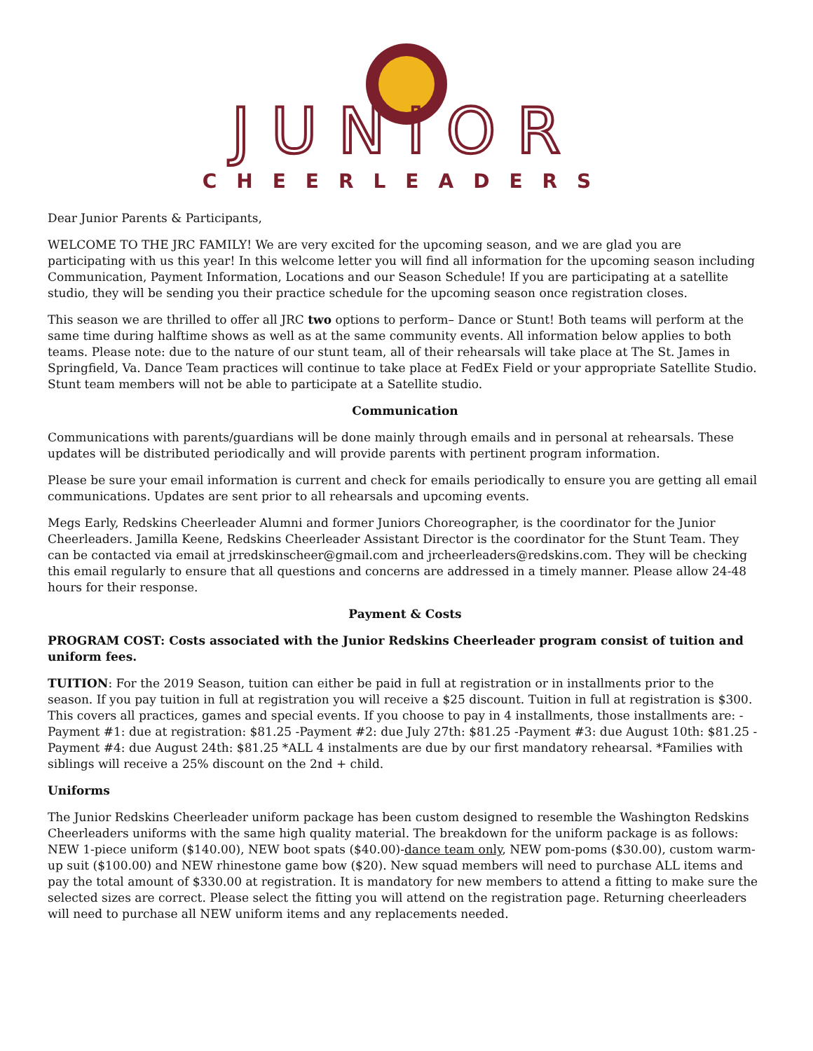JUNIOR
CHEERLEADERS
Dear Junior Parents & Participants,
WELCOME TO THE JRC FAMILY! We are very excited for the upcoming season, and we are glad you are participating with us this year! In this welcome letter you will find all information for the upcoming season including Communication, Payment Information, Locations and our Season Schedule! If you are participating at a satellite studio, they will be sending you their practice schedule for the upcoming season once registration closes.
This season we are thrilled to offer all JRC two options to perform– Dance or Stunt! Both teams will perform at the same time during halftime shows as well as at the same community events. All information below applies to both teams. Please note: due to the nature of our stunt team, all of their rehearsals will take place at The St. James in Springfield, Va. Dance Team practices will continue to take place at FedEx Field or your appropriate Satellite Studio. Stunt team members will not be able to participate at a Satellite studio.
Communication
Communications with parents/guardians will be done mainly through emails and in personal at rehearsals. These updates will be distributed periodically and will provide parents with pertinent program information.
Please be sure your email information is current and check for emails periodically to ensure you are getting all email communications. Updates are sent prior to all rehearsals and upcoming events.
Megs Early, Redskins Cheerleader Alumni and former Juniors Choreographer, is the coordinator for the Junior Cheerleaders. Jamilla Keene, Redskins Cheerleader Assistant Director is the coordinator for the Stunt Team. They can be contacted via email at jrredskinscheer@gmail.com and jrcheerleaders@redskins.com. They will be checking this email regularly to ensure that all questions and concerns are addressed in a timely manner. Please allow 24-48 hours for their response.
Payment & Costs
PROGRAM COST: Costs associated with the Junior Redskins Cheerleader program consist of tuition and uniform fees.
TUITION: For the 2019 Season, tuition can either be paid in full at registration or in installments prior to the season. If you pay tuition in full at registration you will receive a $25 discount. Tuition in full at registration is $300. This covers all practices, games and special events. If you choose to pay in 4 installments, those installments are: -Payment #1: due at registration: $81.25 -Payment #2: due July 27th: $81.25 -Payment #3: due August 10th: $81.25 -Payment #4: due August 24th: $81.25 *ALL 4 instalments are due by our first mandatory rehearsal. *Families with siblings will receive a 25% discount on the 2nd + child.
Uniforms
The Junior Redskins Cheerleader uniform package has been custom designed to resemble the Washington Redskins Cheerleaders uniforms with the same high quality material. The breakdown for the uniform package is as follows: NEW 1-piece uniform ($140.00), NEW boot spats ($40.00)-dance team only, NEW pom-poms ($30.00), custom warm-up suit ($100.00) and NEW rhinestone game bow ($20). New squad members will need to purchase ALL items and pay the total amount of $330.00 at registration. It is mandatory for new members to attend a fitting to make sure the selected sizes are correct. Please select the fitting you will attend on the registration page. Returning cheerleaders will need to purchase all NEW uniform items and any replacements needed.